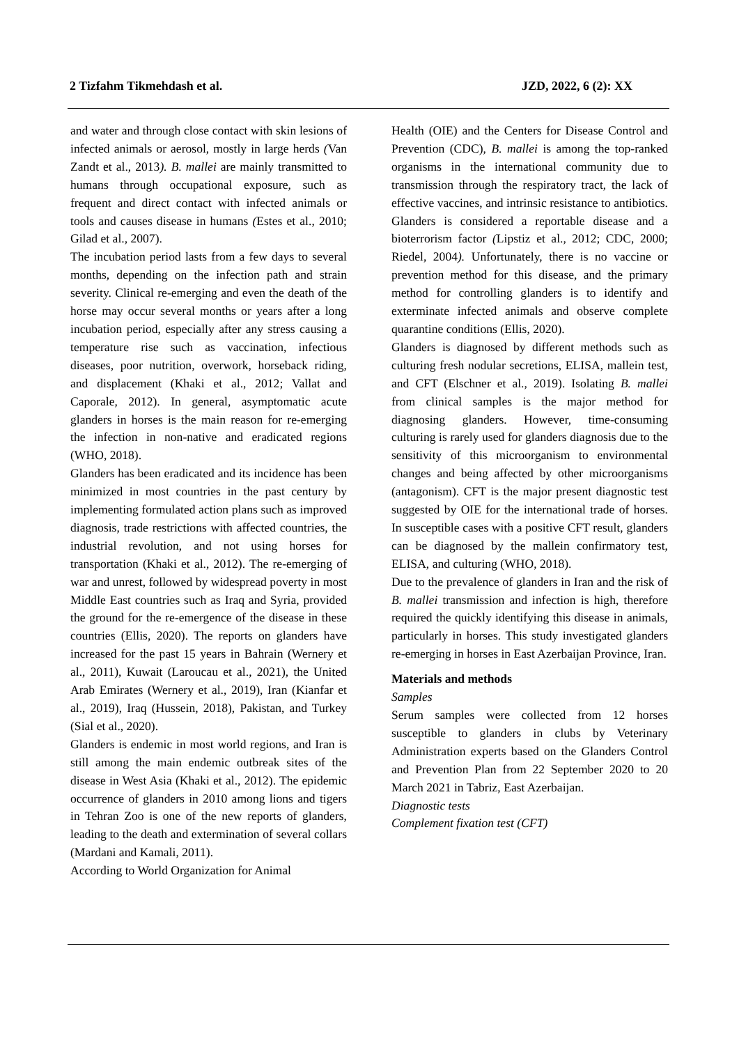2 Tizfahm Tikmehdash et al. JZD, 2022, 6 (2): XX
and water and through close contact with skin lesions of infected animals or aerosol, mostly in large herds (Van Zandt et al., 2013). B. mallei are mainly transmitted to humans through occupational exposure, such as frequent and direct contact with infected animals or tools and causes disease in humans (Estes et al., 2010; Gilad et al., 2007).
The incubation period lasts from a few days to several months, depending on the infection path and strain severity. Clinical re-emerging and even the death of the horse may occur several months or years after a long incubation period, especially after any stress causing a temperature rise such as vaccination, infectious diseases, poor nutrition, overwork, horseback riding, and displacement (Khaki et al., 2012; Vallat and Caporale, 2012). In general, asymptomatic acute glanders in horses is the main reason for re-emerging the infection in non-native and eradicated regions (WHO, 2018).
Glanders has been eradicated and its incidence has been minimized in most countries in the past century by implementing formulated action plans such as improved diagnosis, trade restrictions with affected countries, the industrial revolution, and not using horses for transportation (Khaki et al., 2012). The re-emerging of war and unrest, followed by widespread poverty in most Middle East countries such as Iraq and Syria, provided the ground for the re-emergence of the disease in these countries (Ellis, 2020). The reports on glanders have increased for the past 15 years in Bahrain (Wernery et al., 2011), Kuwait (Laroucau et al., 2021), the United Arab Emirates (Wernery et al., 2019), Iran (Kianfar et al., 2019), Iraq (Hussein, 2018), Pakistan, and Turkey (Sial et al., 2020).
Glanders is endemic in most world regions, and Iran is still among the main endemic outbreak sites of the disease in West Asia (Khaki et al., 2012). The epidemic occurrence of glanders in 2010 among lions and tigers in Tehran Zoo is one of the new reports of glanders, leading to the death and extermination of several collars (Mardani and Kamali, 2011).
According to World Organization for Animal
Health (OIE) and the Centers for Disease Control and Prevention (CDC), B. mallei is among the top-ranked organisms in the international community due to transmission through the respiratory tract, the lack of effective vaccines, and intrinsic resistance to antibiotics. Glanders is considered a reportable disease and a bioterrorism factor (Lipstiz et al., 2012; CDC, 2000; Riedel, 2004). Unfortunately, there is no vaccine or prevention method for this disease, and the primary method for controlling glanders is to identify and exterminate infected animals and observe complete quarantine conditions (Ellis, 2020).
Glanders is diagnosed by different methods such as culturing fresh nodular secretions, ELISA, mallein test, and CFT (Elschner et al., 2019). Isolating B. mallei from clinical samples is the major method for diagnosing glanders. However, time-consuming culturing is rarely used for glanders diagnosis due to the sensitivity of this microorganism to environmental changes and being affected by other microorganisms (antagonism). CFT is the major present diagnostic test suggested by OIE for the international trade of horses. In susceptible cases with a positive CFT result, glanders can be diagnosed by the mallein confirmatory test, ELISA, and culturing (WHO, 2018).
Due to the prevalence of glanders in Iran and the risk of B. mallei transmission and infection is high, therefore required the quickly identifying this disease in animals, particularly in horses. This study investigated glanders re-emerging in horses in East Azerbaijan Province, Iran.
Materials and methods
Samples
Serum samples were collected from 12 horses susceptible to glanders in clubs by Veterinary Administration experts based on the Glanders Control and Prevention Plan from 22 September 2020 to 20 March 2021 in Tabriz, East Azerbaijan.
Diagnostic tests
Complement fixation test (CFT)